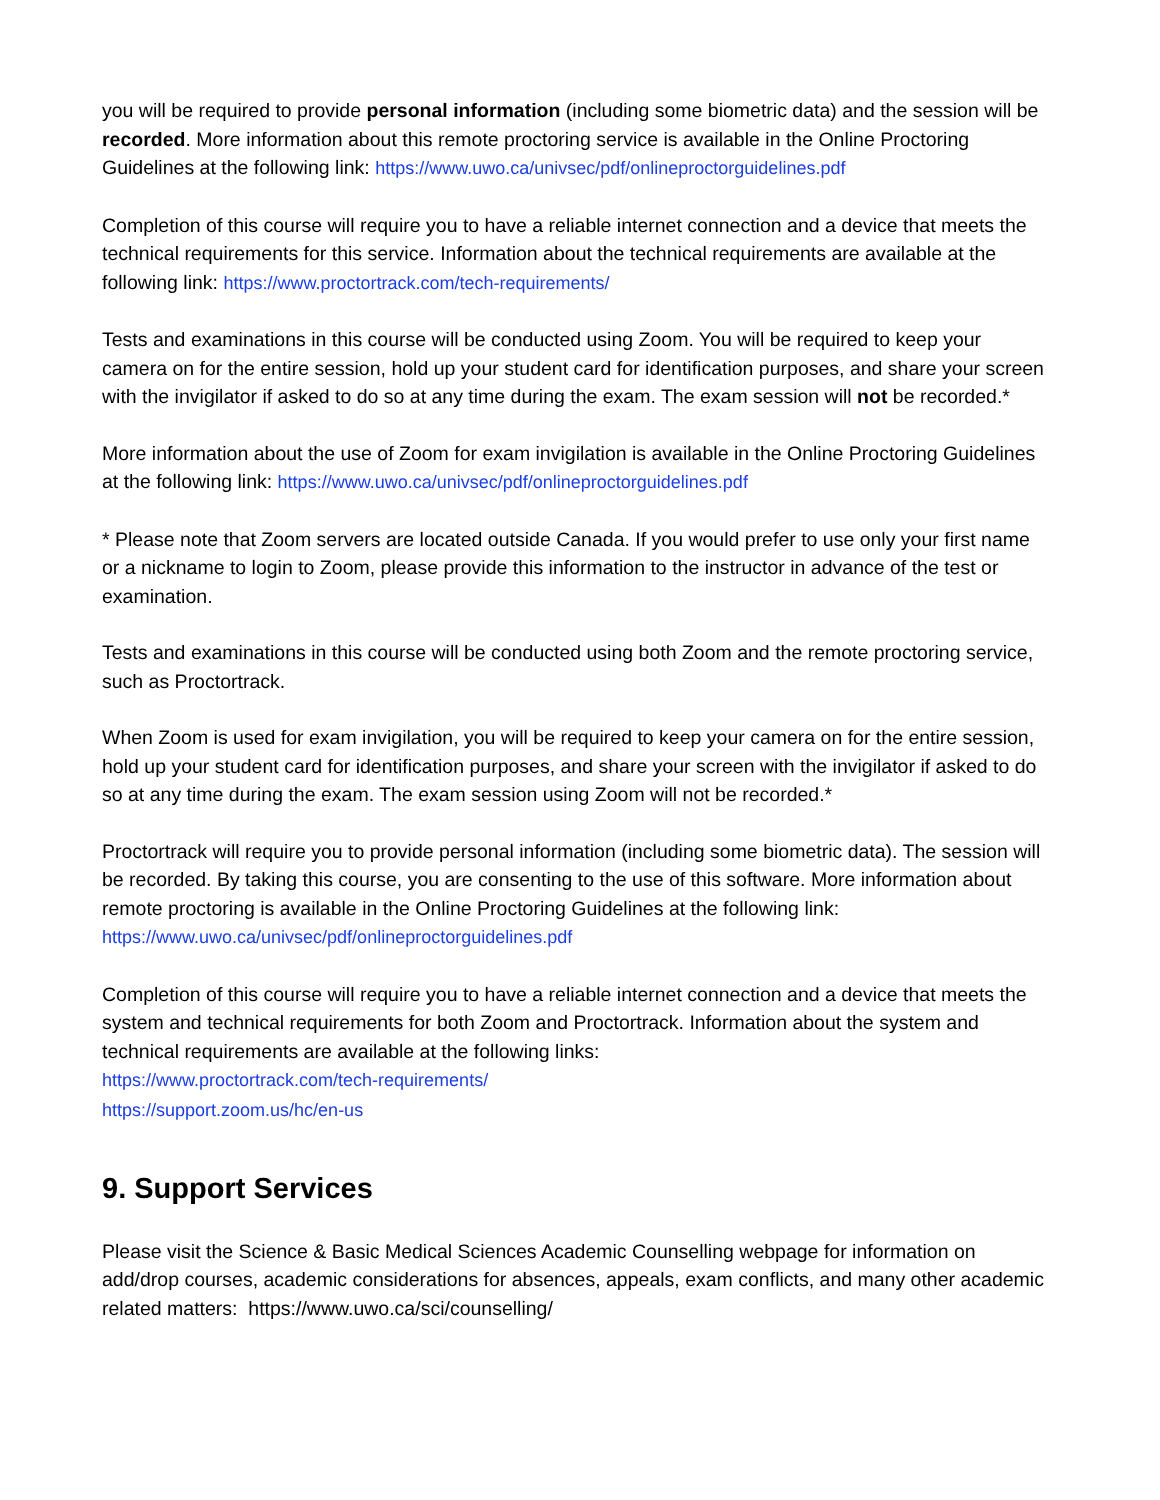you will be required to provide personal information (including some biometric data) and the session will be recorded. More information about this remote proctoring service is available in the Online Proctoring Guidelines at the following link: https://www.uwo.ca/univsec/pdf/onlineproctorguidelines.pdf
Completion of this course will require you to have a reliable internet connection and a device that meets the technical requirements for this service. Information about the technical requirements are available at the following link: https://www.proctortrack.com/tech-requirements/
Tests and examinations in this course will be conducted using Zoom. You will be required to keep your camera on for the entire session, hold up your student card for identification purposes, and share your screen with the invigilator if asked to do so at any time during the exam. The exam session will not be recorded.*
More information about the use of Zoom for exam invigilation is available in the Online Proctoring Guidelines at the following link: https://www.uwo.ca/univsec/pdf/onlineproctorguidelines.pdf
* Please note that Zoom servers are located outside Canada. If you would prefer to use only your first name or a nickname to login to Zoom, please provide this information to the instructor in advance of the test or examination.
Tests and examinations in this course will be conducted using both Zoom and the remote proctoring service, such as Proctortrack.
When Zoom is used for exam invigilation, you will be required to keep your camera on for the entire session, hold up your student card for identification purposes, and share your screen with the invigilator if asked to do so at any time during the exam. The exam session using Zoom will not be recorded.*
Proctortrack will require you to provide personal information (including some biometric data). The session will be recorded. By taking this course, you are consenting to the use of this software. More information about remote proctoring is available in the Online Proctoring Guidelines at the following link: https://www.uwo.ca/univsec/pdf/onlineproctorguidelines.pdf
Completion of this course will require you to have a reliable internet connection and a device that meets the system and technical requirements for both Zoom and Proctortrack. Information about the system and technical requirements are available at the following links:
https://www.proctortrack.com/tech-requirements/
https://support.zoom.us/hc/en-us
9. Support Services
Please visit the Science & Basic Medical Sciences Academic Counselling webpage for information on add/drop courses, academic considerations for absences, appeals, exam conflicts, and many other academic related matters: https://www.uwo.ca/sci/counselling/